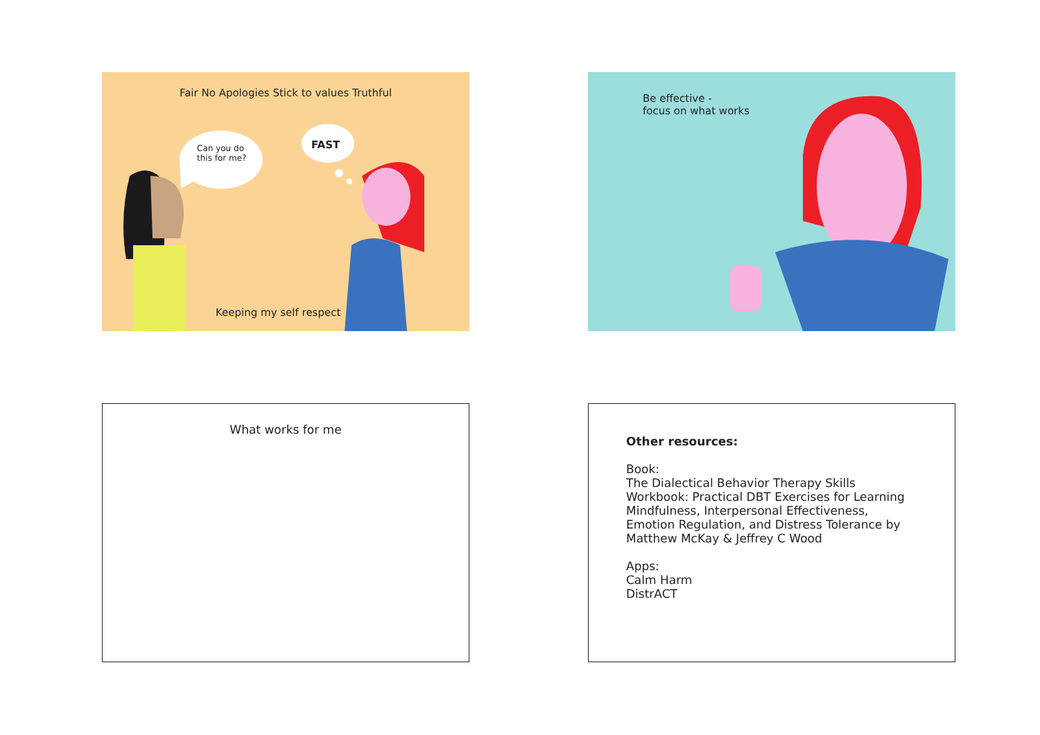F air No Apologies Stick to values Truthful
Can you do
this for me?
FAST
Keeping my self respect
Be effective -
focus on what works
What works for me
Other resources:
Book:
The Dialectical Behavior Therapy Skills Workbook: Practical DBT Exercises for Learning Mindfulness, Interpersonal Effectiveness, Emotion Regulation, and Distress Tolerance by Matthew McKay & Jeffrey C Wood
Apps:
Calm Harm
DistrACT